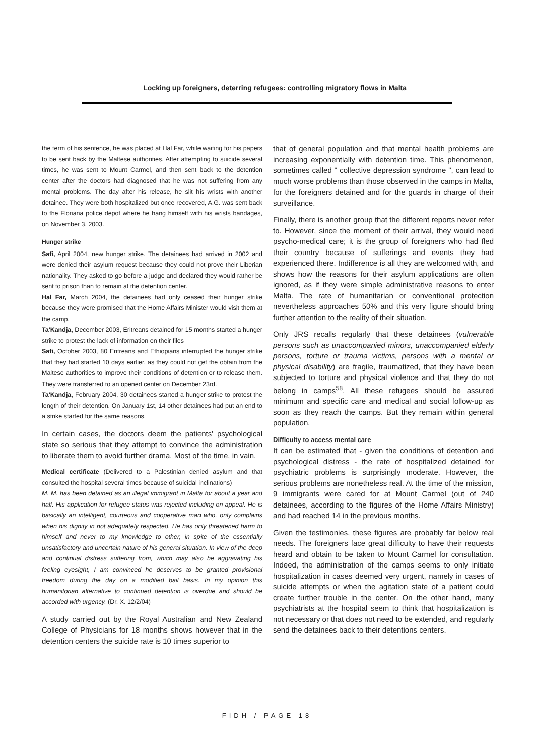Locking up foreigners, deterring refugees: controlling migratory flows in Malta
the term of his sentence, he was placed at Hal Far, while waiting for his papers to be sent back by the Maltese authorities. After attempting to suicide several times, he was sent to Mount Carmel, and then sent back to the detention center after the doctors had diagnosed that he was not suffering from any mental problems. The day after his release, he slit his wrists with another detainee. They were both hospitalized but once recovered, A.G. was sent back to the Floriana police depot where he hang himself with his wrists bandages, on November 3, 2003.
Hunger strike
Safi, April 2004, new hunger strike. The detainees had arrived in 2002 and were denied their asylum request because they could not prove their Liberian nationality. They asked to go before a judge and declared they would rather be sent to prison than to remain at the detention center.
Hal Far, March 2004, the detainees had only ceased their hunger strike because they were promised that the Home Affairs Minister would visit them at the camp.
Ta'Kandja, December 2003, Eritreans detained for 15 months started a hunger strike to protest the lack of information on their files
Safi, October 2003, 80 Eritreans and Ethiopians interrupted the hunger strike that they had started 10 days earlier, as they could not get the obtain from the Maltese authorities to improve their conditions of detention or to release them. They were transferred to an opened center on December 23rd.
Ta'Kandja, February 2004, 30 detainees started a hunger strike to protest the length of their detention. On January 1st, 14 other detainees had put an end to a strike started for the same reasons.
In certain cases, the doctors deem the patients' psychological state so serious that they attempt to convince the administration to liberate them to avoid further drama. Most of the time, in vain.
Medical certificate (Delivered to a Palestinian denied asylum and that consulted the hospital several times because of suicidal inclinations)
M. M. has been detained as an illegal immigrant in Malta for about a year and half. His application for refugee status was rejected including on appeal. He is basically an intelligent, courteous and cooperative man who, only complains when his dignity in not adequately respected. He has only threatened harm to himself and never to my knowledge to other, in spite of the essentially unsatisfactory and uncertain nature of his general situation. In view of the deep and continual distress suffering from, which may also be aggravating his feeling eyesight, I am convinced he deserves to be granted provisional freedom during the day on a modified bail basis. In my opinion this humanitorian alternative to continued detention is overdue and should be accorded with urgency. (Dr. X. 12/2/04)
A study carried out by the Royal Australian and New Zealand College of Physicians for 18 months shows however that in the detention centers the suicide rate is 10 times superior to
that of general population and that mental health problems are increasing exponentially with detention time. This phenomenon, sometimes called " collective depression syndrome ", can lead to much worse problems than those observed in the camps in Malta, for the foreigners detained and for the guards in charge of their surveillance.
Finally, there is another group that the different reports never refer to. However, since the moment of their arrival, they would need psycho-medical care; it is the group of foreigners who had fled their country because of sufferings and events they had experienced there. Indifference is all they are welcomed with, and shows how the reasons for their asylum applications are often ignored, as if they were simple administrative reasons to enter Malta. The rate of humanitarian or conventional protection nevertheless approaches 50% and this very figure should bring further attention to the reality of their situation.
Only JRS recalls regularly that these detainees (vulnerable persons such as unaccompanied minors, unaccompanied elderly persons, torture or trauma victims, persons with a mental or physical disability) are fragile, traumatized, that they have been subjected to torture and physical violence and that they do not belong in camps<sup>58</sup>. All these refugees should be assured minimum and specific care and medical and social follow-up as soon as they reach the camps. But they remain within general population.
Difficulty to access mental care
It can be estimated that - given the conditions of detention and psychological distress - the rate of hospitalized detained for psychiatric problems is surprisingly moderate. However, the serious problems are nonetheless real. At the time of the mission, 9 immigrants were cared for at Mount Carmel (out of 240 detainees, according to the figures of the Home Affairs Ministry) and had reached 14 in the previous months.
Given the testimonies, these figures are probably far below real needs. The foreigners face great difficulty to have their requests heard and obtain to be taken to Mount Carmel for consultation. Indeed, the administration of the camps seems to only initiate hospitalization in cases deemed very urgent, namely in cases of suicide attempts or when the agitation state of a patient could create further trouble in the center. On the other hand, many psychiatrists at the hospital seem to think that hospitalization is not necessary or that does not need to be extended, and regularly send the detainees back to their detentions centers.
FIDH / PAGE 18